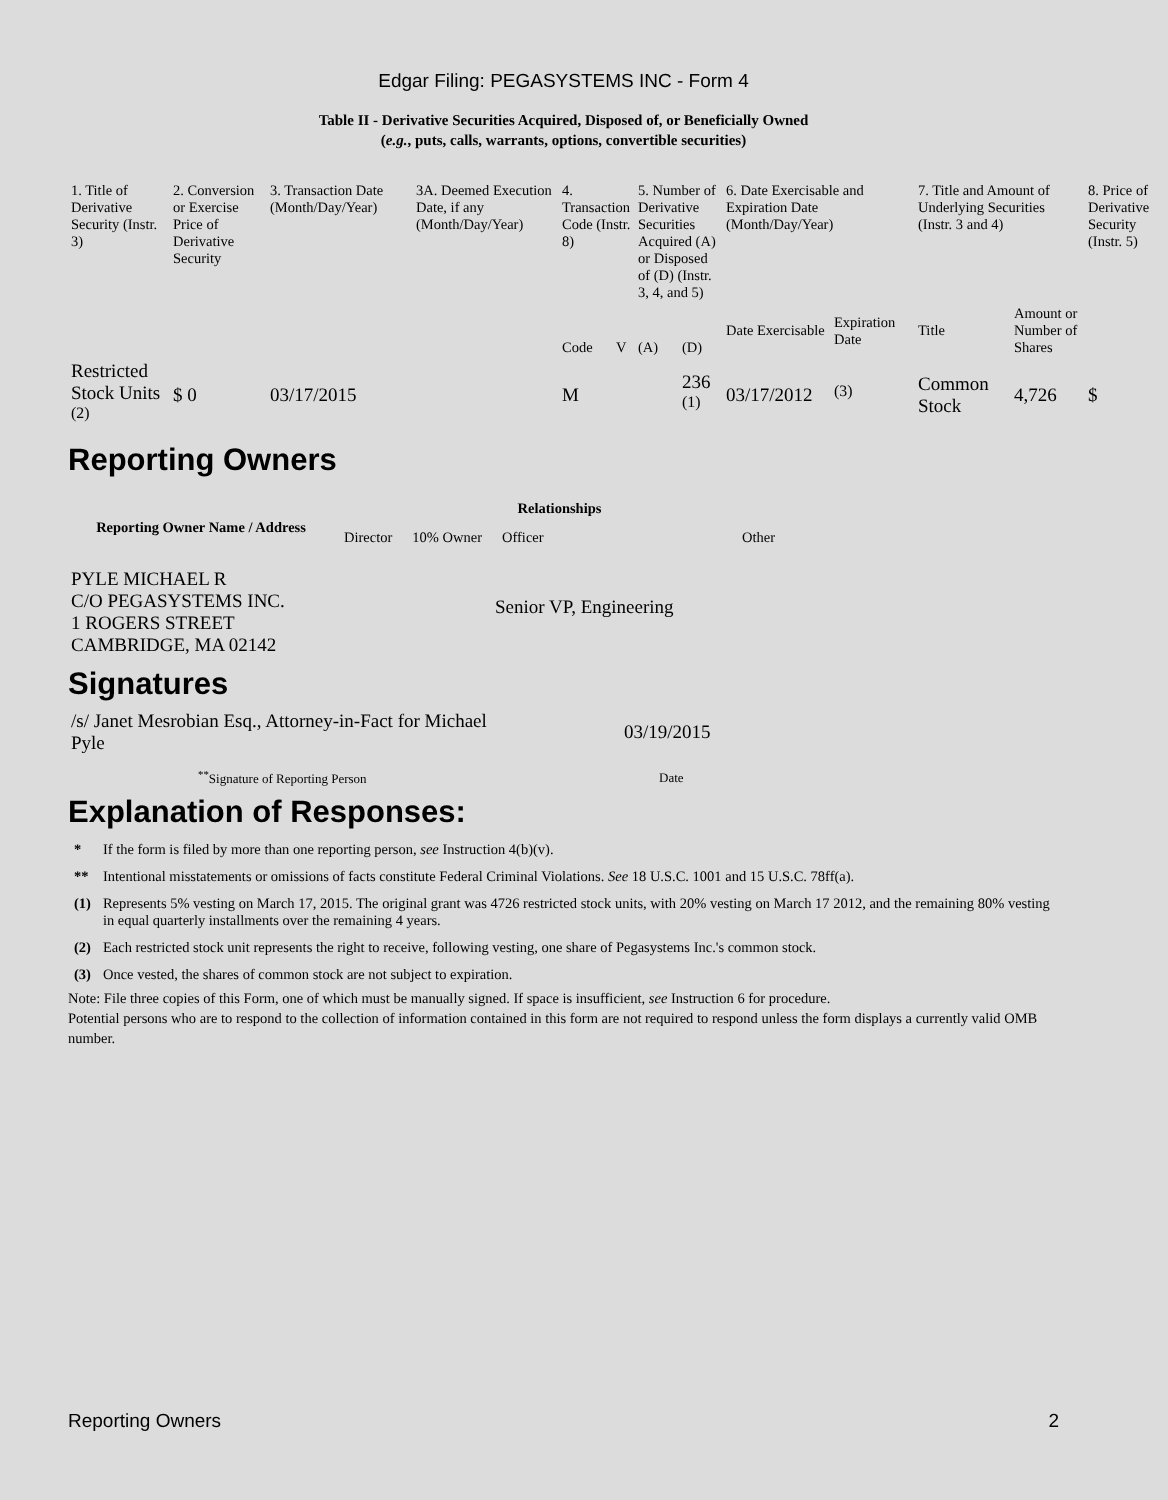Edgar Filing: PEGASYSTEMS INC - Form 4
Table II - Derivative Securities Acquired, Disposed of, or Beneficially Owned
(e.g., puts, calls, warrants, options, convertible securities)
| 1. Title of Derivative Security (Instr. 3) | 2. Conversion or Exercise Price of Derivative Security | 3. Transaction Date (Month/Day/Year) | 3A. Deemed Execution Date, if any (Month/Day/Year) | 4. Transaction Code (Instr. 8) | | 5. Number of Derivative Securities Acquired (A) or Disposed of (D) (Instr. 3, 4, and 5) | | 6. Date Exercisable and Expiration Date (Month/Day/Year) | | 7. Title and Amount of Underlying Securities (Instr. 3 and 4) | | 8. Price of Derivative Security (Instr. 5) |
| | | | | Code | V | (A) | (D) | Date Exercisable | Expiration Date | Title | Amount or Number of Shares | |
| Restricted Stock Units <sup>(2)</sup> | $ 0 | 03/17/2015 | | M | | | 236 <sup>(1)</sup> | 03/17/2012 | <sup>(3)</sup> | Common Stock | 4,726 | $ |
Reporting Owners
| Reporting Owner Name / Address | Relationships | | | |
| --- | --- | --- | --- | --- |
| | Director | 10% Owner | Officer | Other |
| PYLE MICHAEL R C/O PEGASYSTEMS INC. 1 ROGERS STREET CAMBRIDGE, MA 02142 | | | Senior VP, Engineering | |
Signatures
| /s/ Janet Mesrobian Esq., Attorney-in-Fact for Michael Pyle | 03/19/2015 |
| <sup>**</sup> Signature of Reporting Person | Date |
Explanation of Responses:
| * | If the form is filed by more than one reporting person, see Instruction 4(b)(v). |
| ** | Intentional misstatements or omissions of facts constitute Federal Criminal Violations. See 18 U.S.C. 1001 and 15 U.S.C. 78ff(a). |
| (1) | Represents 5% vesting on March 17, 2015. The original grant was 4726 restricted stock units, with 20% vesting on March 17 2012, and the remaining 80% vesting in equal quarterly installments over the remaining 4 years. |
| (2) | Each restricted stock unit represents the right to receive, following vesting, one share of Pegasystems Inc.'s common stock. |
| (3) | Once vested, the shares of common stock are not subject to expiration. |
Note: File three copies of this Form, one of which must be manually signed. If space is insufficient, see Instruction 6 for procedure.
Potential persons who are to respond to the collection of information contained in this form are not required to respond unless the form displays a currently valid OMB number.
Reporting Owners 2